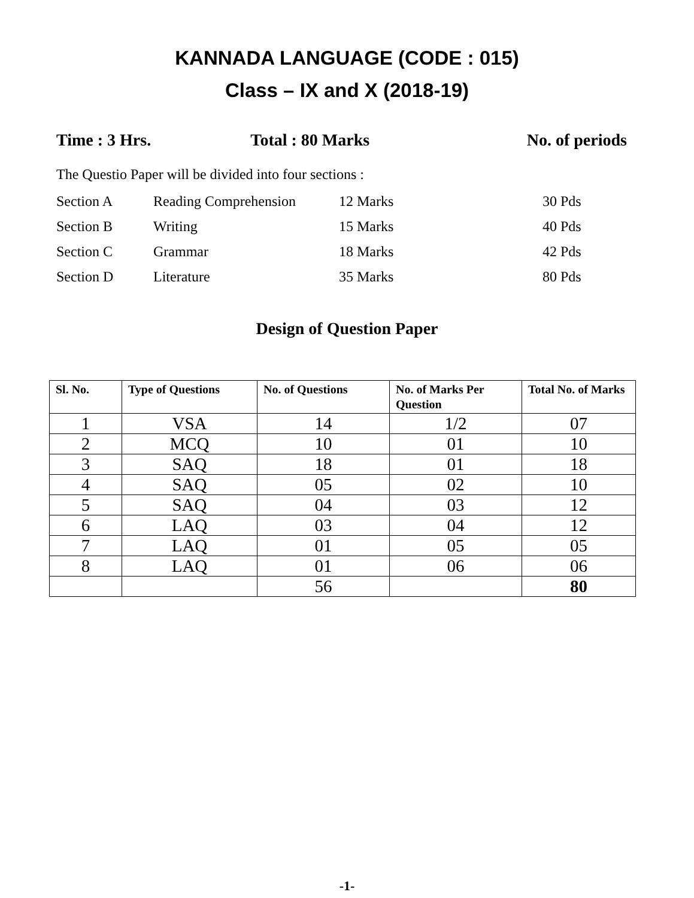KANNADA LANGUAGE (CODE : 015)
Class – IX and X (2018-19)
Time : 3 Hrs. Total : 80 Marks No. of periods
The Questio Paper will be divided into four sections :
| Section A | Reading Comprehension | 12 Marks | 30 Pds |
| Section B | Writing | 15 Marks | 40 Pds |
| Section C | Grammar | 18 Marks | 42 Pds |
| Section D | Literature | 35 Marks | 80 Pds |
Design of Question Paper
| Sl. No. | Type of Questions | No. of Questions | No. of Marks Per Question | Total No. of Marks |
| --- | --- | --- | --- | --- |
| 1 | VSA | 14 | 1/2 | 07 |
| 2 | MCQ | 10 | 01 | 10 |
| 3 | SAQ | 18 | 01 | 18 |
| 4 | SAQ | 05 | 02 | 10 |
| 5 | SAQ | 04 | 03 | 12 |
| 6 | LAQ | 03 | 04 | 12 |
| 7 | LAQ | 01 | 05 | 05 |
| 8 | LAQ | 01 | 06 | 06 |
| | | 56 | | 80 |
-1-